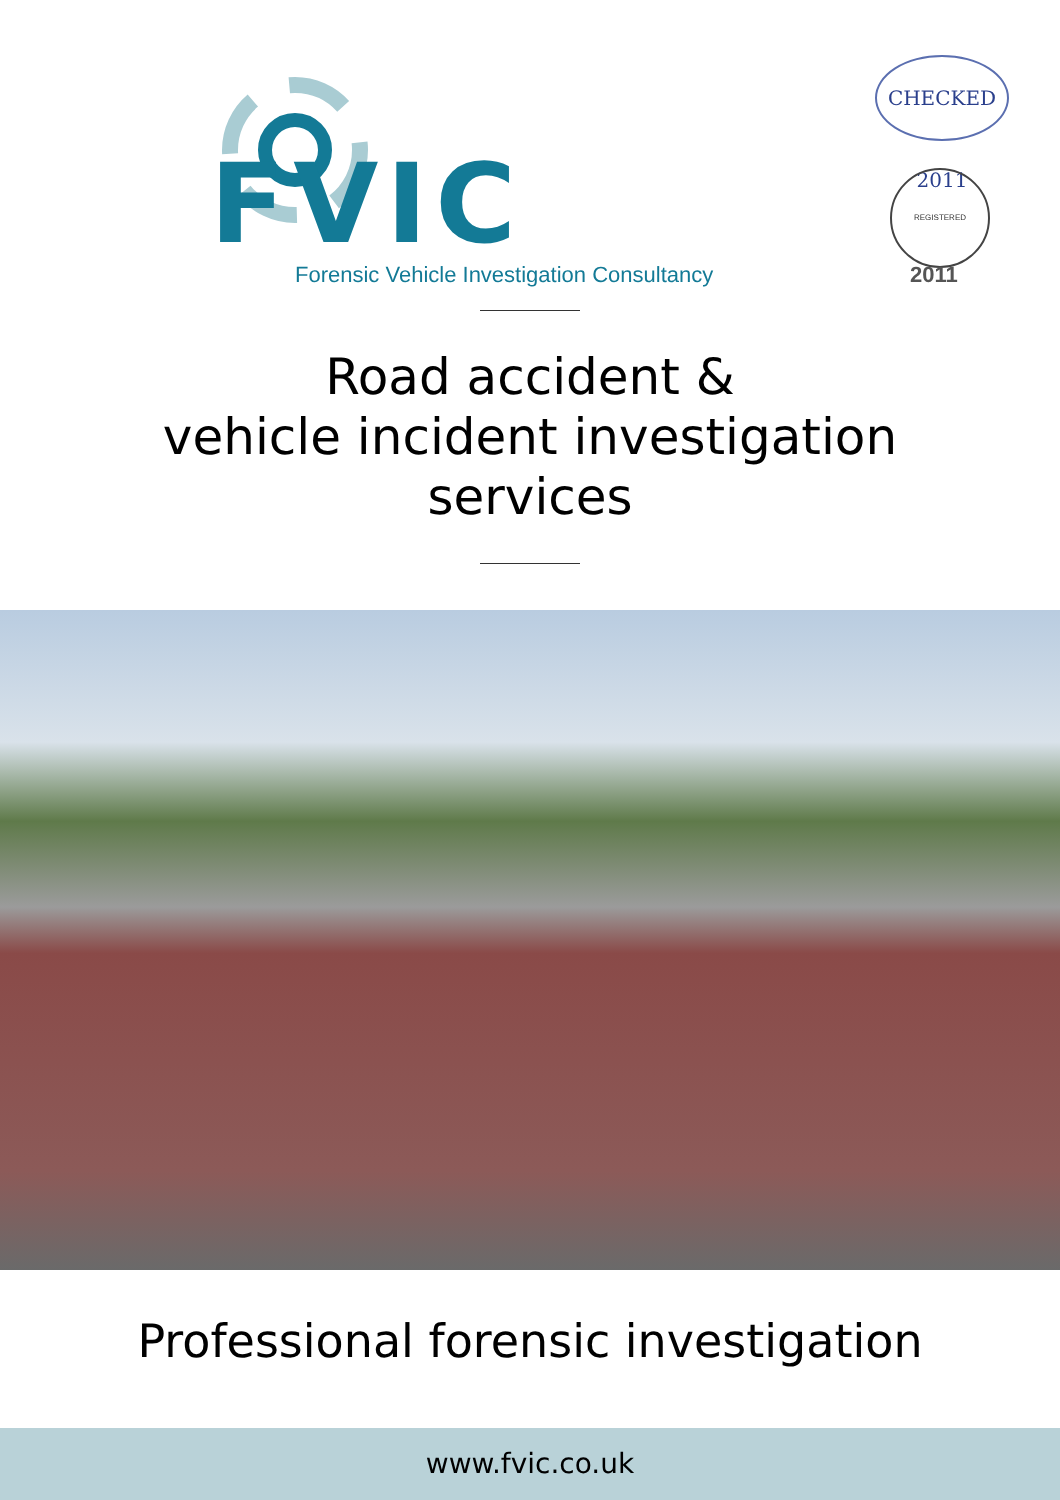FVIC
Forensic Vehicle Investigation Consultancy
CHECKED 2011
REGISTERED
2011
Road accident &
vehicle incident investigation
services
Professional forensic investigation
www.fvic.co.uk